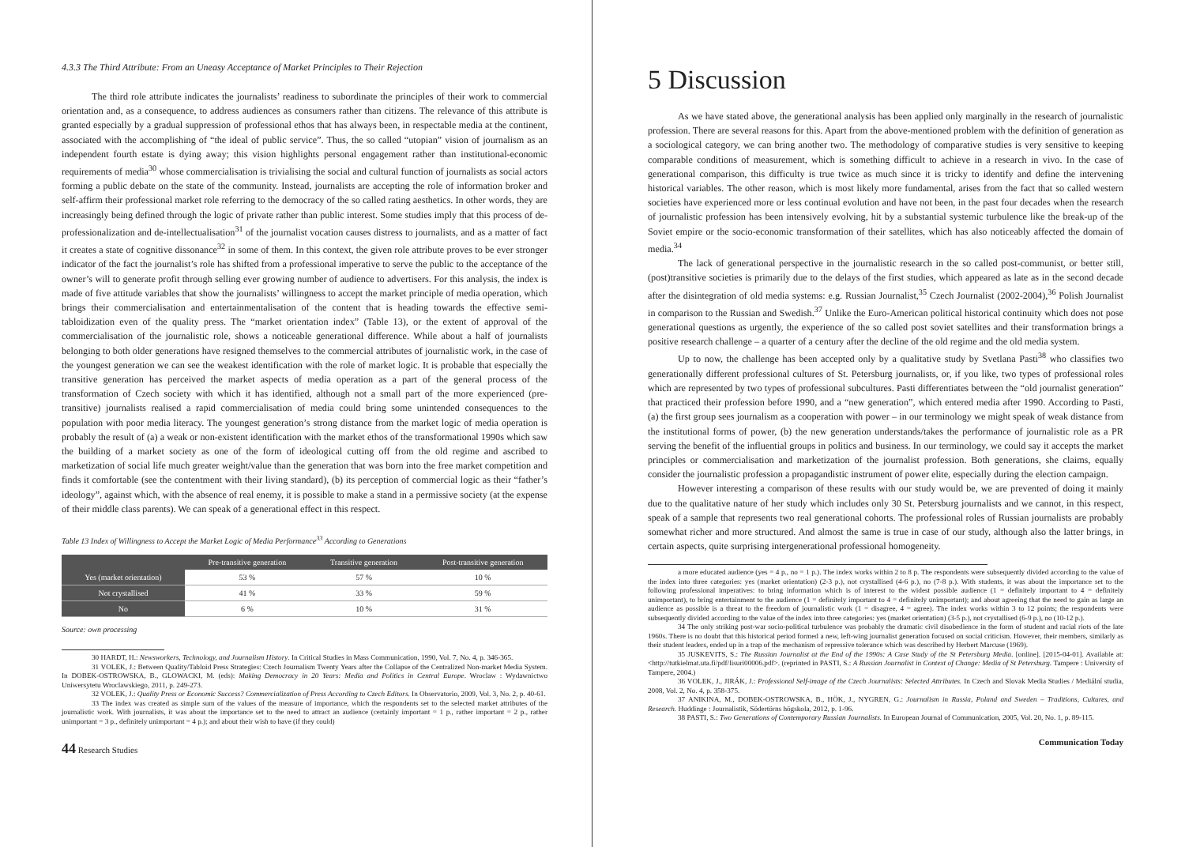4.3.3 The Third Attribute: From an Uneasy Acceptance of Market Principles to Their Rejection
The third role attribute indicates the journalists’ readiness to subordinate the principles of their work to commercial orientation and, as a consequence, to address audiences as consumers rather than citizens. The relevance of this attribute is granted especially by a gradual suppression of professional ethos that has always been, in respectable media at the continent, associated with the accomplishing of “the ideal of public service”. Thus, the so called “utopian” vision of journalism as an independent fourth estate is dying away; this vision highlights personal engagement rather than institutional-economic requirements of media<sup>30</sup> whose commercialisation is trivialising the social and cultural function of journalists as social actors forming a public debate on the state of the community. Instead, journalists are accepting the role of information broker and self-affirm their professional market role referring to the democracy of the so called rating aesthetics. In other words, they are increasingly being defined through the logic of private rather than public interest. Some studies imply that this process of de-professionalization and de-intellectualisation<sup>31</sup> of the journalist vocation causes distress to journalists, and as a matter of fact it creates a state of cognitive dissonance<sup>32</sup> in some of them. In this context, the given role attribute proves to be ever stronger indicator of the fact the journalist’s role has shifted from a professional imperative to serve the public to the acceptance of the owner’s will to generate profit through selling ever growing number of audience to advertisers. For this analysis, the index is made of five attitude variables that show the journalists’ willingness to accept the market principle of media operation, which brings their commercialisation and entertainmentalisation of the content that is heading towards the effective semi-tabloidization even of the quality press. The “market orientation index” (Table 13), or the extent of approval of the commercialisation of the journalistic role, shows a noticeable generational difference. While about a half of journalists belonging to both older generations have resigned themselves to the commercial attributes of journalistic work, in the case of the youngest generation we can see the weakest identification with the role of market logic. It is probable that especially the transitive generation has perceived the market aspects of media operation as a part of the general process of the transformation of Czech society with which it has identified, although not a small part of the more experienced (pre-transitive) journalists realised a rapid commercialisation of media could bring some unintended consequences to the population with poor media literacy. The youngest generation’s strong distance from the market logic of media operation is probably the result of (a) a weak or non-existent identification with the market ethos of the transformational 1990s which saw the building of a market society as one of the form of ideological cutting off from the old regime and ascribed to marketization of social life much greater weight/value than the generation that was born into the free market competition and finds it comfortable (see the contentment with their living standard), (b) its perception of commercial logic as their “father’s ideology”, against which, with the absence of real enemy, it is possible to make a stand in a permissive society (at the expense of their middle class parents). We can speak of a generational effect in this respect.
Table 13 Index of Willingness to Accept the Market Logic of Media Performance<sup>33</sup> According to Generations
| | Pre-transitive generation | Transitive generation | Post-transitive generation |
| --- | --- | --- | --- |
| Yes (market orientation) | 53 % | 57 % | 10 % |
| Not crystallised | 41 % | 33 % | 59 % |
| No | 6 % | 10 % | 31 % |
Source: own processing
30 HARDT, H.: Newsworkers, Technology, and Journalism History. In Critical Studies in Mass Communication, 1990, Vol. 7, No. 4, p. 346-365.
31 VOLEK, J.: Between Quality/Tabloid Press Strategies: Czech Journalism Twenty Years after the Collapse of the Centralized Non-market Media System. In DOBEK-OSTROWSKA, B., GLOWACKI, M. (eds): Making Democracy in 20 Years: Media and Politics in Central Europe. Wroclaw : Wydawnictwo Uniwersytetu Wroclawskiego, 2011, p. 249-273.
32 VOLEK, J.: Quality Press or Economic Success? Commercialization of Press According to Czech Editors. In Observatorio, 2009, Vol. 3, No. 2, p. 40-61.
33 The index was created as simple sum of the values of the measure of importance, which the respondents set to the selected market attributes of the journalistic work. With journalists, it was about the importance set to the need to attract an audience (certainly important = 1 p., rather important = 2 p., rather unimportant = 3 p., definitely unimportant = 4 p.); and about their wish to have (if they could)
44 Research Studies
5 Discussion
As we have stated above, the generational analysis has been applied only marginally in the research of journalistic profession. There are several reasons for this. Apart from the above-mentioned problem with the definition of generation as a sociological category, we can bring another two. The methodology of comparative studies is very sensitive to keeping comparable conditions of measurement, which is something difficult to achieve in a research in vivo. In the case of generational comparison, this difficulty is true twice as much since it is tricky to identify and define the intervening historical variables. The other reason, which is most likely more fundamental, arises from the fact that so called western societies have experienced more or less continual evolution and have not been, in the past four decades when the research of journalistic profession has been intensively evolving, hit by a substantial systemic turbulence like the break-up of the Soviet empire or the socio-economic transformation of their satellites, which has also noticeably affected the domain of media.<sup>34</sup>
The lack of generational perspective in the journalistic research in the so called post-communist, or better still, (post)transitive societies is primarily due to the delays of the first studies, which appeared as late as in the second decade after the disintegration of old media systems: e.g. Russian Journalist,<sup>35</sup> Czech Journalist (2002-2004),<sup>36</sup> Polish Journalist in comparison to the Russian and Swedish.<sup>37</sup> Unlike the Euro-American political historical continuity which does not pose generational questions as urgently, the experience of the so called post soviet satellites and their transformation brings a positive research challenge – a quarter of a century after the decline of the old regime and the old media system.
Up to now, the challenge has been accepted only by a qualitative study by Svetlana Pasti<sup>38</sup> who classifies two generationally different professional cultures of St. Petersburg journalists, or, if you like, two types of professional roles which are represented by two types of professional subcultures. Pasti differentiates between the “old journalist generation” that practiced their profession before 1990, and a “new generation”, which entered media after 1990. According to Pasti, (a) the first group sees journalism as a cooperation with power – in our terminology we might speak of weak distance from the institutional forms of power, (b) the new generation understands/takes the performance of journalistic role as a PR serving the benefit of the influential groups in politics and business. In our terminology, we could say it accepts the market principles or commercialisation and marketization of the journalist profession. Both generations, she claims, equally consider the journalistic profession a propagandistic instrument of power elite, especially during the election campaign.
However interesting a comparison of these results with our study would be, we are prevented of doing it mainly due to the qualitative nature of her study which includes only 30 St. Petersburg journalists and we cannot, in this respect, speak of a sample that represents two real generational cohorts. The professional roles of Russian journalists are probably somewhat richer and more structured. And almost the same is true in case of our study, although also the latter brings, in certain aspects, quite surprising intergenerational professional homogeneity.
a more educated audience (yes = 4 p., no = 1 p.). The index works within 2 to 8 p. The respondents were subsequently divided according to the value of the index into three categories: yes (market orientation) (2-3 p.), not crystallised (4-6 p.), no (7-8 p.). With students, it was about the importance set to the following professional imperatives: to bring information which is of interest to the widest possible audience (1 = definitely important to 4 = definitely unimportant), to bring entertainment to the audience (1 = definitely important to 4 = definitely unimportant); and about agreeing that the need to gain as large an audience as possible is a threat to the freedom of journalistic work (1 = disagree, 4 = agree). The index works within 3 to 12 points; the respondents were subsequently divided according to the value of the index into three categories: yes (market orientation) (3-5 p.), not crystallised (6-9 p.), no (10-12 p.).
34 The only striking post-war socio-political turbulence was probably the dramatic civil disobedience in the form of student and racial riots of the late 1960s. There is no doubt that this historical period formed a new, left-wing journalist generation focused on social criticism. However, their members, similarly as their student leaders, ended up in a trap of the mechanism of repressive tolerance which was described by Herbert Marcuse (1969).
35 JUSKEVITS, S.: The Russian Journalist at the End of the 1990s: A Case Study of the St Petersburg Media. [online]. [2015-04-01]. Available at: <http://tutkielmat.uta.fi/pdf/lisuri00006.pdf>. (reprinted in PASTI, S.: A Russian Journalist in Context of Change: Media of St Petersburg. Tampere : University of Tampere, 2004.)
36 VOLEK, J., JIRÁK, J.: Professional Self-image of the Czech Journalists: Selected Attributes. In Czech and Slovak Media Studies / Mediální studia, 2008, Vol. 2, No. 4, p. 358-375.
37 ANIKINA, M., DOBEK-OSTROWSKA, B., HÖK, J., NYGREN, G.: Journalism in Russia, Poland and Sweden – Traditions, Cultures, and Research. Huddinge : Journalistik, Södertörns högskola, 2012, p. 1-96.
38 PASTI, S.: Two Generations of Contemporary Russian Journalists. In European Journal of Communication, 2005, Vol. 20, No. 1, p. 89-115.
Communication Today